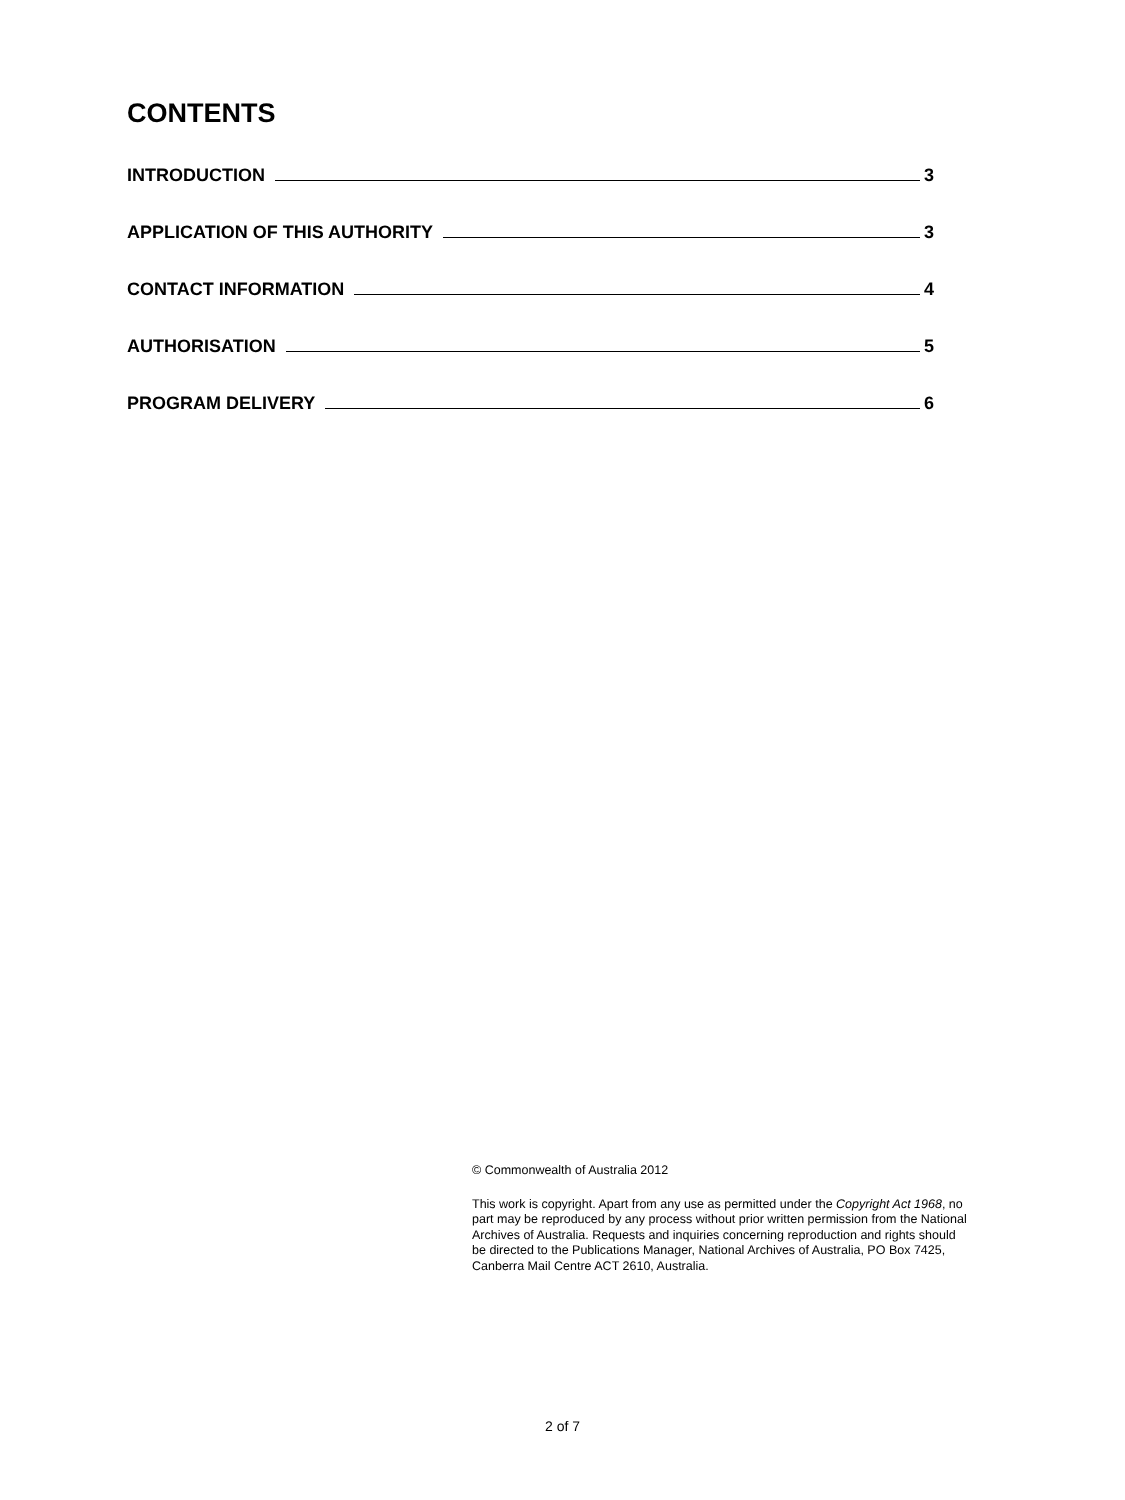CONTENTS
INTRODUCTION 3
APPLICATION OF THIS AUTHORITY 3
CONTACT INFORMATION 4
AUTHORISATION 5
PROGRAM DELIVERY 6
© Commonwealth of Australia 2012
This work is copyright. Apart from any use as permitted under the Copyright Act 1968, no part may be reproduced by any process without prior written permission from the National Archives of Australia. Requests and inquiries concerning reproduction and rights should be directed to the Publications Manager, National Archives of Australia, PO Box 7425, Canberra Mail Centre ACT 2610, Australia.
2 of 7